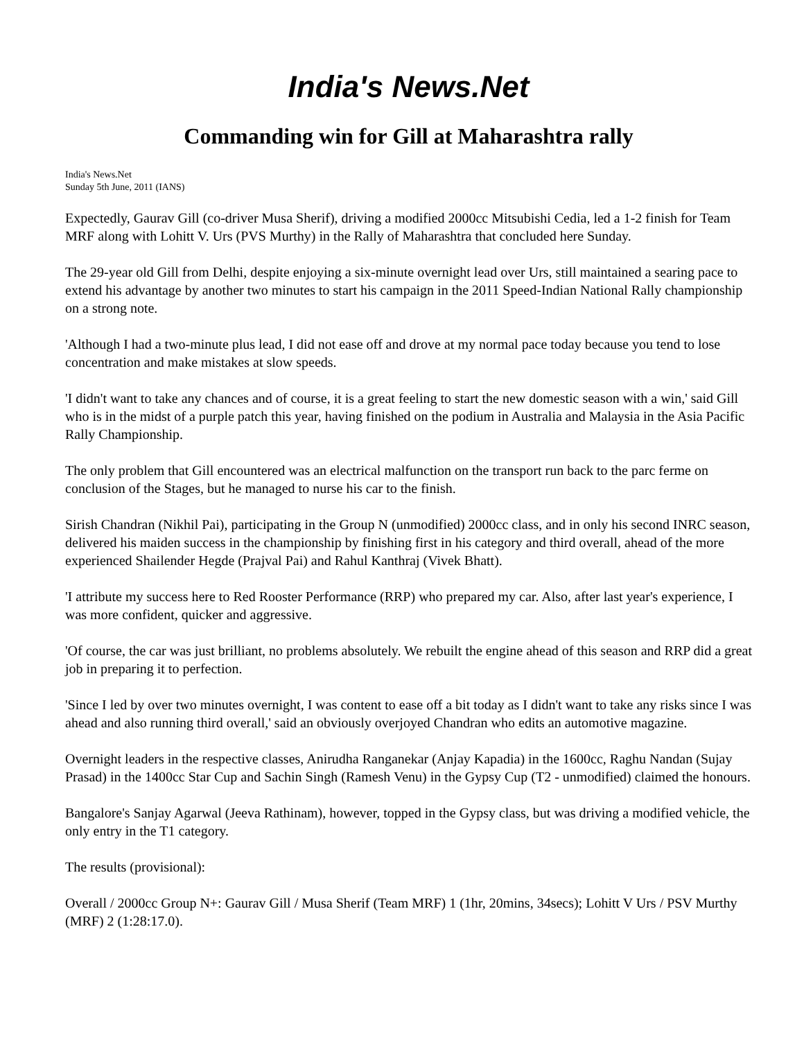India's News.Net
Commanding win for Gill at Maharashtra rally
India's News.Net
Sunday 5th June, 2011 (IANS)
Expectedly, Gaurav Gill (co-driver Musa Sherif), driving a modified 2000cc Mitsubishi Cedia, led a 1-2 finish for Team MRF along with Lohitt V. Urs (PVS Murthy) in the Rally of Maharashtra that concluded here Sunday.
The 29-year old Gill from Delhi, despite enjoying a six-minute overnight lead over Urs, still maintained a searing pace to extend his advantage by another two minutes to start his campaign in the 2011 Speed-Indian National Rally championship on a strong note.
'Although I had a two-minute plus lead, I did not ease off and drove at my normal pace today because you tend to lose concentration and make mistakes at slow speeds.
'I didn't want to take any chances and of course, it is a great feeling to start the new domestic season with a win,' said Gill who is in the midst of a purple patch this year, having finished on the podium in Australia and Malaysia in the Asia Pacific Rally Championship.
The only problem that Gill encountered was an electrical malfunction on the transport run back to the parc ferme on conclusion of the Stages, but he managed to nurse his car to the finish.
Sirish Chandran (Nikhil Pai), participating in the Group N (unmodified) 2000cc class, and in only his second INRC season, delivered his maiden success in the championship by finishing first in his category and third overall, ahead of the more experienced Shailender Hegde (Prajval Pai) and Rahul Kanthraj (Vivek Bhatt).
'I attribute my success here to Red Rooster Performance (RRP) who prepared my car. Also, after last year's experience, I was more confident, quicker and aggressive.
'Of course, the car was just brilliant, no problems absolutely. We rebuilt the engine ahead of this season and RRP did a great job in preparing it to perfection.
'Since I led by over two minutes overnight, I was content to ease off a bit today as I didn't want to take any risks since I was ahead and also running third overall,' said an obviously overjoyed Chandran who edits an automotive magazine.
Overnight leaders in the respective classes, Anirudha Ranganekar (Anjay Kapadia) in the 1600cc, Raghu Nandan (Sujay Prasad) in the 1400cc Star Cup and Sachin Singh (Ramesh Venu) in the Gypsy Cup (T2 - unmodified) claimed the honours.
Bangalore's Sanjay Agarwal (Jeeva Rathinam), however, topped in the Gypsy class, but was driving a modified vehicle, the only entry in the T1 category.
The results (provisional):
Overall / 2000cc Group N+: Gaurav Gill / Musa Sherif (Team MRF) 1 (1hr, 20mins, 34secs); Lohitt V Urs / PSV Murthy (MRF) 2 (1:28:17.0).